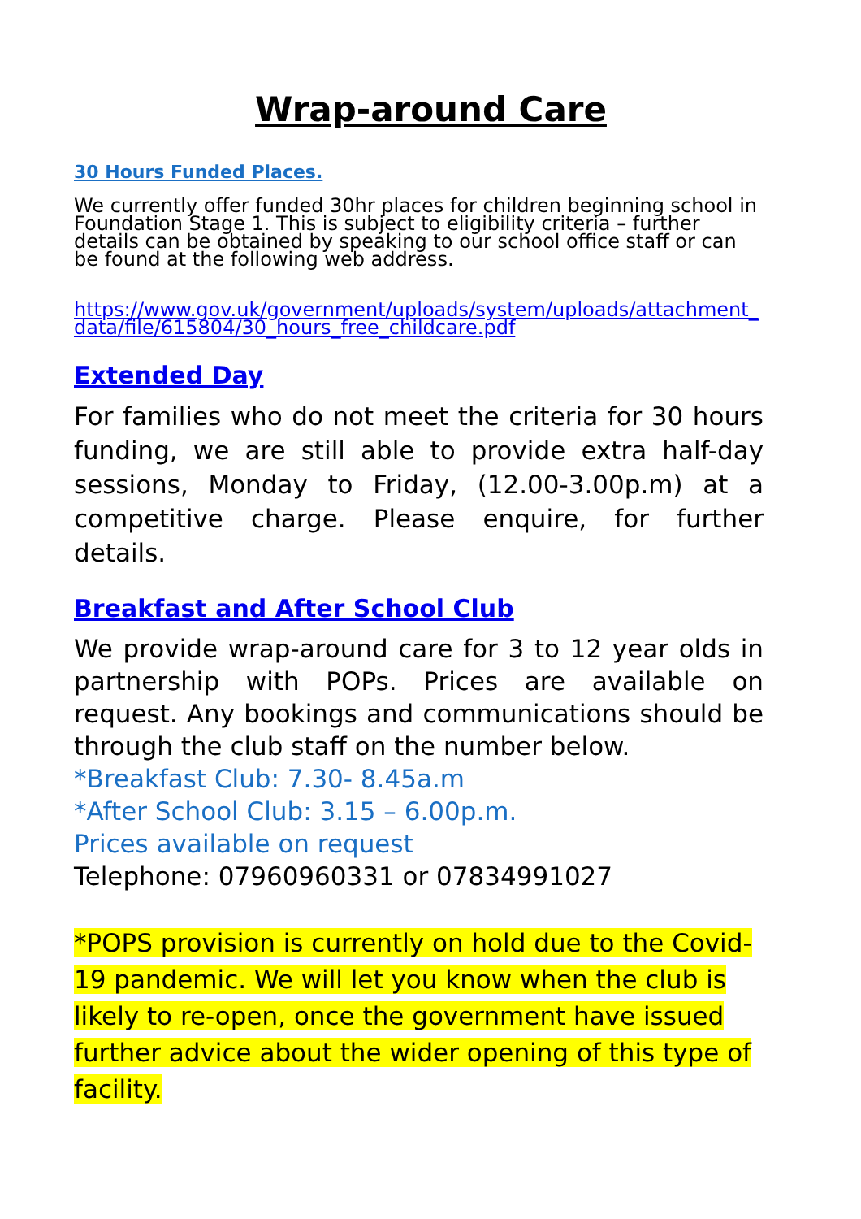Wrap-around Care
30 Hours Funded Places.
We currently offer funded 30hr places for children beginning school in
Foundation Stage 1. This is subject to eligibility criteria – further details can be obtained by speaking to our school office staff or can be found at the following web address.
https://www.gov.uk/government/uploads/system/uploads/attachment_data/file/615804/30_hours_free_childcare.pdf
Extended Day
For families who do not meet the criteria for 30 hours funding, we are still able to provide extra half-day sessions, Monday to Friday, (12.00-3.00p.m) at a competitive charge. Please enquire, for further details.
Breakfast and After School Club
We provide wrap-around care for 3 to 12 year olds in partnership with POPs. Prices are available on request. Any bookings and communications should be through the club staff on the number below.
*Breakfast Club: 7.30- 8.45a.m
*After School Club: 3.15 – 6.00p.m.
Prices available on request
Telephone: 07960960331 or 07834991027
*POPS provision is currently on hold due to the Covid-19 pandemic. We will let you know when the club is likely to re-open, once the government have issued further advice about the wider opening of this type of facility.